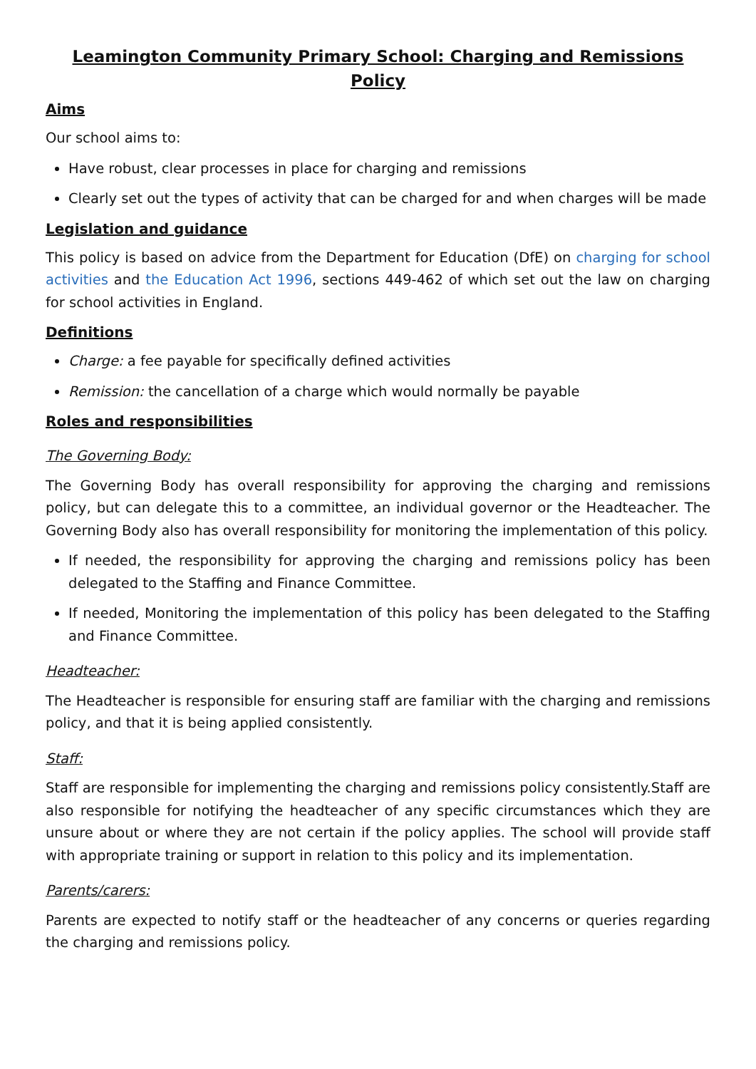Leamington Community Primary School: Charging and Remissions Policy
Aims
Our school aims to:
Have robust, clear processes in place for charging and remissions
Clearly set out the types of activity that can be charged for and when charges will be made
Legislation and guidance
This policy is based on advice from the Department for Education (DfE) on charging for school activities and the Education Act 1996, sections 449-462 of which set out the law on charging for school activities in England.
Definitions
Charge: a fee payable for specifically defined activities
Remission: the cancellation of a charge which would normally be payable
Roles and responsibilities
The Governing Body:
The Governing Body has overall responsibility for approving the charging and remissions policy, but can delegate this to a committee, an individual governor or the Headteacher. The Governing Body also has overall responsibility for monitoring the implementation of this policy.
If needed, the responsibility for approving the charging and remissions policy has been delegated to the Staffing and Finance Committee.
If needed, Monitoring the implementation of this policy has been delegated to the Staffing and Finance Committee.
Headteacher:
The Headteacher is responsible for ensuring staff are familiar with the charging and remissions policy, and that it is being applied consistently.
Staff:
Staff are responsible for implementing the charging and remissions policy consistently.Staff are also responsible for notifying the headteacher of any specific circumstances which they are unsure about or where they are not certain if the policy applies. The school will provide staff with appropriate training or support in relation to this policy and its implementation.
Parents/carers:
Parents are expected to notify staff or the headteacher of any concerns or queries regarding the charging and remissions policy.